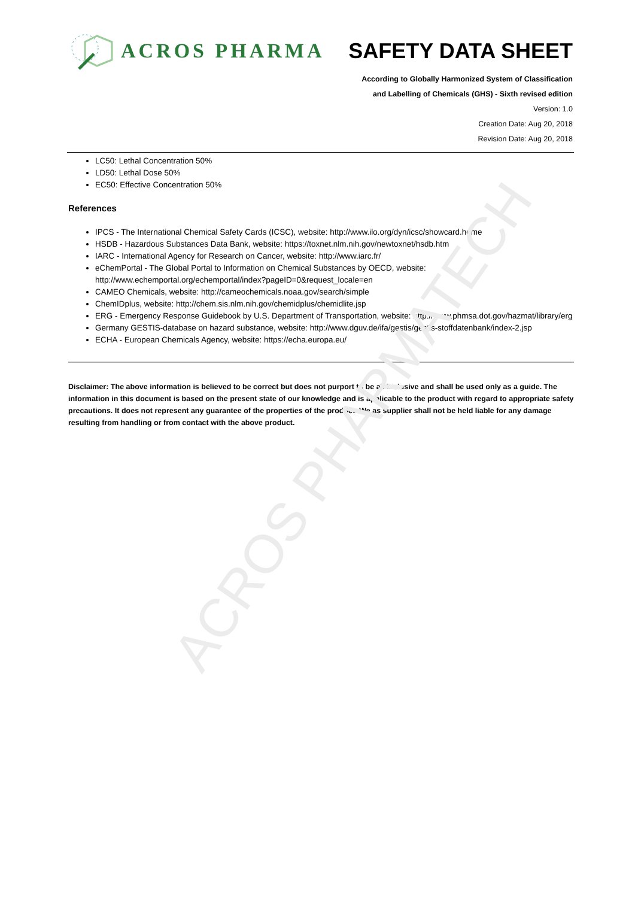ACROS PHARMA SAFETY DATA SHEET
According to Globally Harmonized System of Classification
and Labelling of Chemicals (GHS) - Sixth revised edition
Version: 1.0
Creation Date: Aug 20, 2018
Revision Date: Aug 20, 2018
LC50: Lethal Concentration 50%
LD50: Lethal Dose 50%
EC50: Effective Concentration 50%
References
IPCS - The International Chemical Safety Cards (ICSC), website: http://www.ilo.org/dyn/icsc/showcard.home
HSDB - Hazardous Substances Data Bank, website: https://toxnet.nlm.nih.gov/newtoxnet/hsdb.htm
IARC - International Agency for Research on Cancer, website: http://www.iarc.fr/
eChemPortal - The Global Portal to Information on Chemical Substances by OECD, website: http://www.echemportal.org/echemportal/index?pageID=0&request_locale=en
CAMEO Chemicals, website: http://cameochemicals.noaa.gov/search/simple
ChemIDplus, website: http://chem.sis.nlm.nih.gov/chemidplus/chemidlite.jsp
ERG - Emergency Response Guidebook by U.S. Department of Transportation, website: http://www.phmsa.dot.gov/hazmat/library/erg
Germany GESTIS-database on hazard substance, website: http://www.dguv.de/ifa/gestis/gestis-stoffdatenbank/index-2.jsp
ECHA - European Chemicals Agency, website: https://echa.europa.eu/
Disclaimer: The above information is believed to be correct but does not purport to be all inclusive and shall be used only as a guide. The information in this document is based on the present state of our knowledge and is applicable to the product with regard to appropriate safety precautions. It does not represent any guarantee of the properties of the product. We as supplier shall not be held liable for any damage resulting from handling or from contact with the above product.
ACROS PHARMATECH